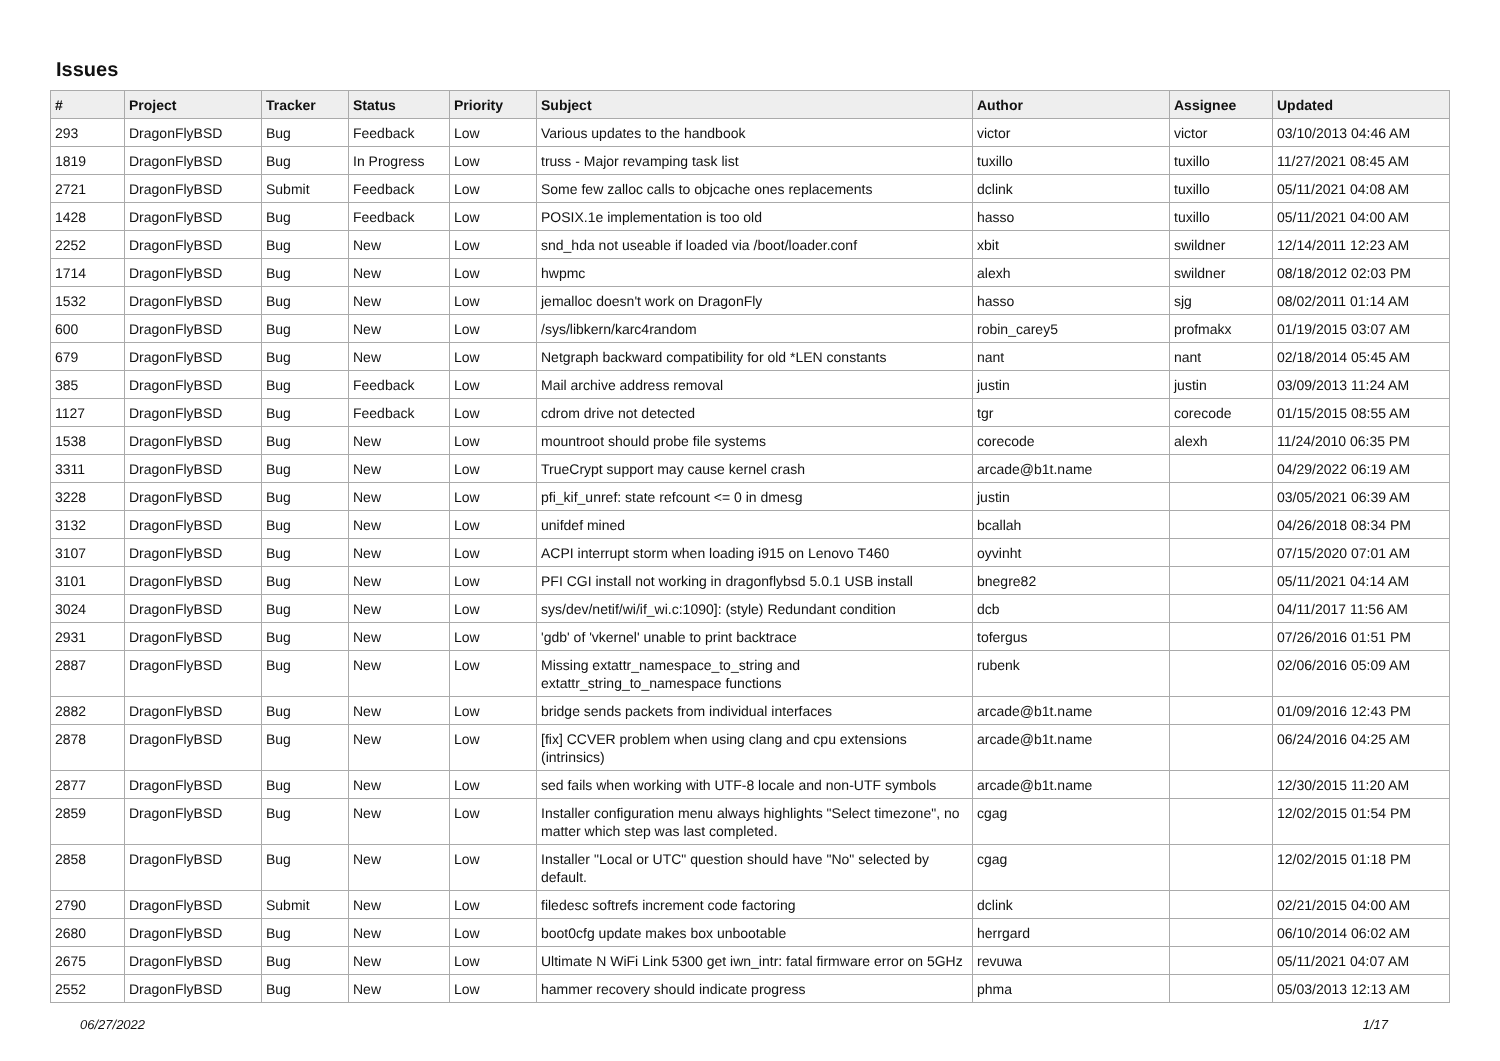Issues
| # | Project | Tracker | Status | Priority | Subject | Author | Assignee | Updated |
| --- | --- | --- | --- | --- | --- | --- | --- | --- |
| 293 | DragonFlyBSD | Bug | Feedback | Low | Various updates to the handbook | victor | victor | 03/10/2013 04:46 AM |
| 1819 | DragonFlyBSD | Bug | In Progress | Low | truss - Major revamping task list | tuxillo | tuxillo | 11/27/2021 08:45 AM |
| 2721 | DragonFlyBSD | Submit | Feedback | Low | Some few zalloc calls to objcache ones replacements | dclink | tuxillo | 05/11/2021 04:08 AM |
| 1428 | DragonFlyBSD | Bug | Feedback | Low | POSIX.1e implementation is too old | hasso | tuxillo | 05/11/2021 04:00 AM |
| 2252 | DragonFlyBSD | Bug | New | Low | snd_hda not useable if loaded via /boot/loader.conf | xbit | swildner | 12/14/2011 12:23 AM |
| 1714 | DragonFlyBSD | Bug | New | Low | hwpmc | alexh | swildner | 08/18/2012 02:03 PM |
| 1532 | DragonFlyBSD | Bug | New | Low | jemalloc doesn't work on DragonFly | hasso | sjg | 08/02/2011 01:14 AM |
| 600 | DragonFlyBSD | Bug | New | Low | /sys/libkern/karc4random | robin_carey5 | profmakx | 01/19/2015 03:07 AM |
| 679 | DragonFlyBSD | Bug | New | Low | Netgraph backward compatibility for old *LEN constants | nant | nant | 02/18/2014 05:45 AM |
| 385 | DragonFlyBSD | Bug | Feedback | Low | Mail archive address removal | justin | justin | 03/09/2013 11:24 AM |
| 1127 | DragonFlyBSD | Bug | Feedback | Low | cdrom drive not detected | tgr | corecode | 01/15/2015 08:55 AM |
| 1538 | DragonFlyBSD | Bug | New | Low | mountroot should probe file systems | corecode | alexh | 11/24/2010 06:35 PM |
| 3311 | DragonFlyBSD | Bug | New | Low | TrueCrypt support may cause kernel crash | arcade@b1t.name | | 04/29/2022 06:19 AM |
| 3228 | DragonFlyBSD | Bug | New | Low | pfi_kif_unref: state refcount <= 0 in dmesg | justin | | 03/05/2021 06:39 AM |
| 3132 | DragonFlyBSD | Bug | New | Low | unifdef mined | bcallah | | 04/26/2018 08:34 PM |
| 3107 | DragonFlyBSD | Bug | New | Low | ACPI interrupt storm when loading i915 on Lenovo T460 | oyvinht | | 07/15/2020 07:01 AM |
| 3101 | DragonFlyBSD | Bug | New | Low | PFI CGI install not working in dragonflybsd 5.0.1 USB install | bnegre82 | | 05/11/2021 04:14 AM |
| 3024 | DragonFlyBSD | Bug | New | Low | sys/dev/netif/wi/if_wi.c:1090]: (style) Redundant condition | dcb | | 04/11/2017 11:56 AM |
| 2931 | DragonFlyBSD | Bug | New | Low | 'gdb' of 'vkernel' unable to print backtrace | tofergus | | 07/26/2016 01:51 PM |
| 2887 | DragonFlyBSD | Bug | New | Low | Missing extattr_namespace_to_string and extattr_string_to_namespace functions | rubenk | | 02/06/2016 05:09 AM |
| 2882 | DragonFlyBSD | Bug | New | Low | bridge sends packets from individual interfaces | arcade@b1t.name | | 01/09/2016 12:43 PM |
| 2878 | DragonFlyBSD | Bug | New | Low | [fix] CCVER problem when using clang and cpu extensions (intrinsics) | arcade@b1t.name | | 06/24/2016 04:25 AM |
| 2877 | DragonFlyBSD | Bug | New | Low | sed fails when working with UTF-8 locale and non-UTF symbols | arcade@b1t.name | | 12/30/2015 11:20 AM |
| 2859 | DragonFlyBSD | Bug | New | Low | Installer configuration menu always highlights "Select timezone", no matter which step was last completed. | cgag | | 12/02/2015 01:54 PM |
| 2858 | DragonFlyBSD | Bug | New | Low | Installer "Local or UTC" question should have "No" selected by default. | cgag | | 12/02/2015 01:18 PM |
| 2790 | DragonFlyBSD | Submit | New | Low | filedesc softrefs increment code factoring | dclink | | 02/21/2015 04:00 AM |
| 2680 | DragonFlyBSD | Bug | New | Low | boot0cfg update makes box unbootable | herrgard | | 06/10/2014 06:02 AM |
| 2675 | DragonFlyBSD | Bug | New | Low | Ultimate N WiFi Link 5300 get iwn_intr: fatal firmware error on 5GHz | revuwa | | 05/11/2021 04:07 AM |
| 2552 | DragonFlyBSD | Bug | New | Low | hammer recovery should indicate progress | phma | | 05/03/2013 12:13 AM |
06/27/2022 1/17